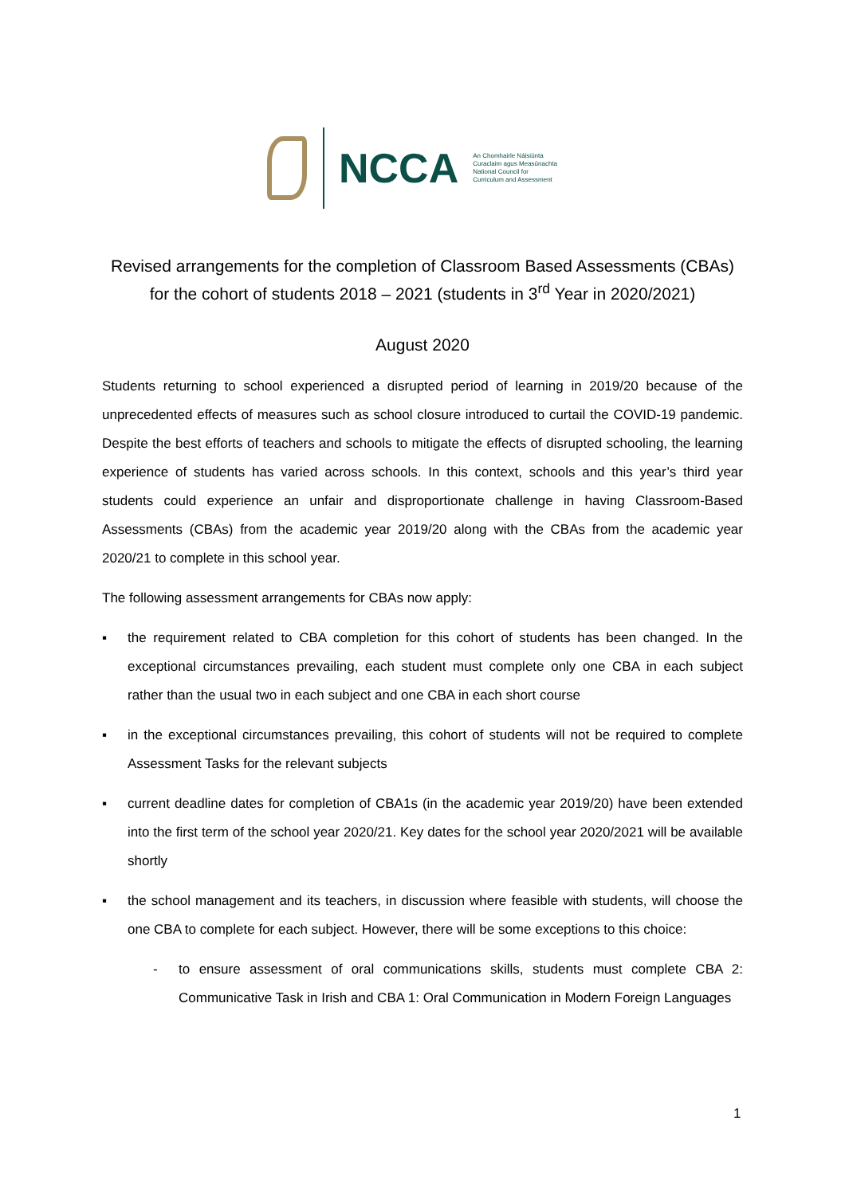NCCA
An Chomhairle Náisiúnta
Curaclaim agus Measúnachta
National Council for
Curriculum and Assessment
Revised arrangements for the completion of Classroom Based Assessments (CBAs) for the cohort of students 2018 – 2021 (students in 3<sup>rd</sup> Year in 2020/2021)
August 2020
Students returning to school experienced a disrupted period of learning in 2019/20 because of the unprecedented effects of measures such as school closure introduced to curtail the COVID-19 pandemic. Despite the best efforts of teachers and schools to mitigate the effects of disrupted schooling, the learning experience of students has varied across schools. In this context, schools and this year’s third year students could experience an unfair and disproportionate challenge in having Classroom-Based Assessments (CBAs) from the academic year 2019/20 along with the CBAs from the academic year 2020/21 to complete in this school year.
The following assessment arrangements for CBAs now apply:
▪ the requirement related to CBA completion for this cohort of students has been changed. In the exceptional circumstances prevailing, each student must complete only one CBA in each subject rather than the usual two in each subject and one CBA in each short course
▪ in the exceptional circumstances prevailing, this cohort of students will not be required to complete Assessment Tasks for the relevant subjects
▪ current deadline dates for completion of CBA1s (in the academic year 2019/20) have been extended into the first term of the school year 2020/21. Key dates for the school year 2020/2021 will be available shortly
▪ the school management and its teachers, in discussion where feasible with students, will choose the one CBA to complete for each subject. However, there will be some exceptions to this choice:
- to ensure assessment of oral communications skills, students must complete CBA 2: Communicative Task in Irish and CBA 1: Oral Communication in Modern Foreign Languages
1